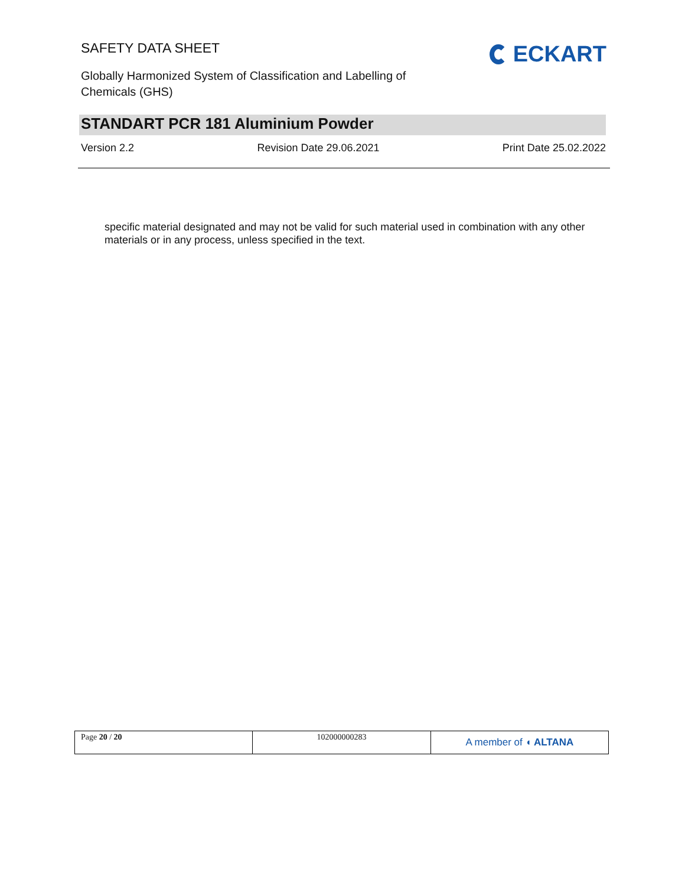SAFETY DATA SHEET
Globally Harmonized System of Classification and Labelling of Chemicals (GHS)
ECKART
STANDART PCR 181 Aluminium Powder
Version 2.2 Revision Date 29.06.2021 Print Date 25.02.2022
specific material designated and may not be valid for such material used in combination with any other materials or in any process, unless specified in the text.
| Page 20 / 20 | 102000000283 | A member of ◖ ALTANA |